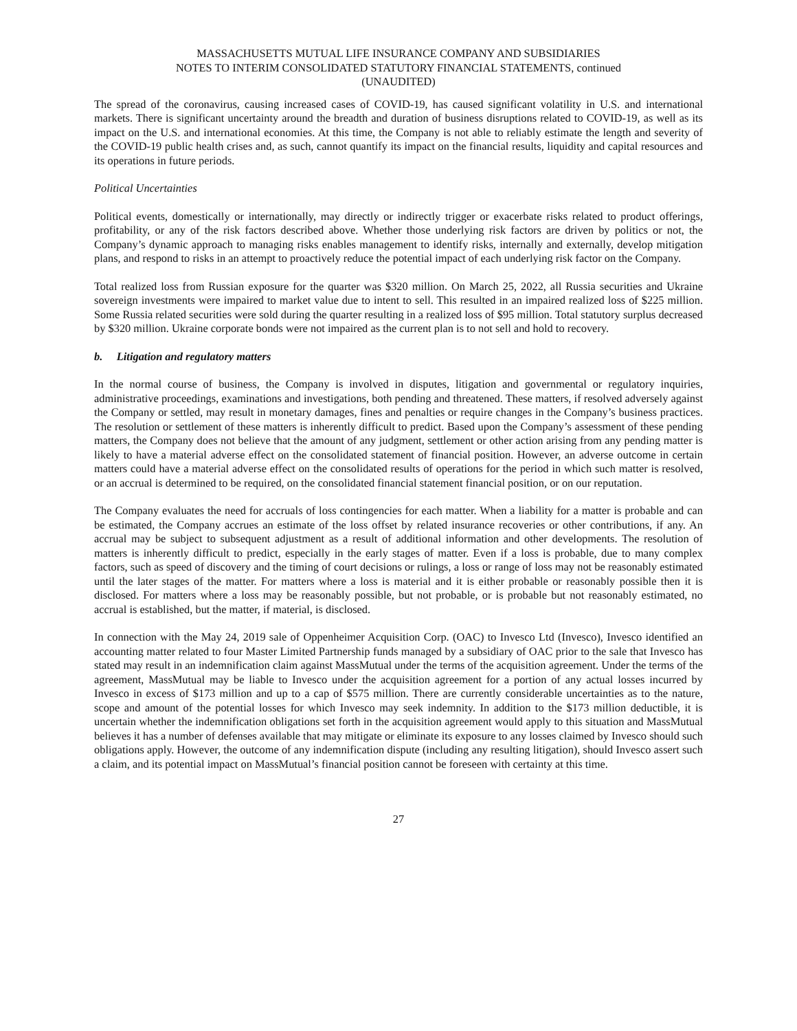MASSACHUSETTS MUTUAL LIFE INSURANCE COMPANY AND SUBSIDIARIES
NOTES TO INTERIM CONSOLIDATED STATUTORY FINANCIAL STATEMENTS, continued
(UNAUDITED)
The spread of the coronavirus, causing increased cases of COVID-19, has caused significant volatility in U.S. and international markets. There is significant uncertainty around the breadth and duration of business disruptions related to COVID-19, as well as its impact on the U.S. and international economies. At this time, the Company is not able to reliably estimate the length and severity of the COVID-19 public health crises and, as such, cannot quantify its impact on the financial results, liquidity and capital resources and its operations in future periods.
Political Uncertainties
Political events, domestically or internationally, may directly or indirectly trigger or exacerbate risks related to product offerings, profitability, or any of the risk factors described above. Whether those underlying risk factors are driven by politics or not, the Company’s dynamic approach to managing risks enables management to identify risks, internally and externally, develop mitigation plans, and respond to risks in an attempt to proactively reduce the potential impact of each underlying risk factor on the Company.
Total realized loss from Russian exposure for the quarter was $320 million. On March 25, 2022, all Russia securities and Ukraine sovereign investments were impaired to market value due to intent to sell. This resulted in an impaired realized loss of $225 million. Some Russia related securities were sold during the quarter resulting in a realized loss of $95 million. Total statutory surplus decreased by $320 million. Ukraine corporate bonds were not impaired as the current plan is to not sell and hold to recovery.
b. Litigation and regulatory matters
In the normal course of business, the Company is involved in disputes, litigation and governmental or regulatory inquiries, administrative proceedings, examinations and investigations, both pending and threatened. These matters, if resolved adversely against the Company or settled, may result in monetary damages, fines and penalties or require changes in the Company’s business practices. The resolution or settlement of these matters is inherently difficult to predict. Based upon the Company’s assessment of these pending matters, the Company does not believe that the amount of any judgment, settlement or other action arising from any pending matter is likely to have a material adverse effect on the consolidated statement of financial position. However, an adverse outcome in certain matters could have a material adverse effect on the consolidated results of operations for the period in which such matter is resolved, or an accrual is determined to be required, on the consolidated financial statement financial position, or on our reputation.
The Company evaluates the need for accruals of loss contingencies for each matter. When a liability for a matter is probable and can be estimated, the Company accrues an estimate of the loss offset by related insurance recoveries or other contributions, if any. An accrual may be subject to subsequent adjustment as a result of additional information and other developments. The resolution of matters is inherently difficult to predict, especially in the early stages of matter. Even if a loss is probable, due to many complex factors, such as speed of discovery and the timing of court decisions or rulings, a loss or range of loss may not be reasonably estimated until the later stages of the matter. For matters where a loss is material and it is either probable or reasonably possible then it is disclosed. For matters where a loss may be reasonably possible, but not probable, or is probable but not reasonably estimated, no accrual is established, but the matter, if material, is disclosed.
In connection with the May 24, 2019 sale of Oppenheimer Acquisition Corp. (OAC) to Invesco Ltd (Invesco), Invesco identified an accounting matter related to four Master Limited Partnership funds managed by a subsidiary of OAC prior to the sale that Invesco has stated may result in an indemnification claim against MassMutual under the terms of the acquisition agreement. Under the terms of the agreement, MassMutual may be liable to Invesco under the acquisition agreement for a portion of any actual losses incurred by Invesco in excess of $173 million and up to a cap of $575 million. There are currently considerable uncertainties as to the nature, scope and amount of the potential losses for which Invesco may seek indemnity. In addition to the $173 million deductible, it is uncertain whether the indemnification obligations set forth in the acquisition agreement would apply to this situation and MassMutual believes it has a number of defenses available that may mitigate or eliminate its exposure to any losses claimed by Invesco should such obligations apply. However, the outcome of any indemnification dispute (including any resulting litigation), should Invesco assert such a claim, and its potential impact on MassMutual’s financial position cannot be foreseen with certainty at this time.
27